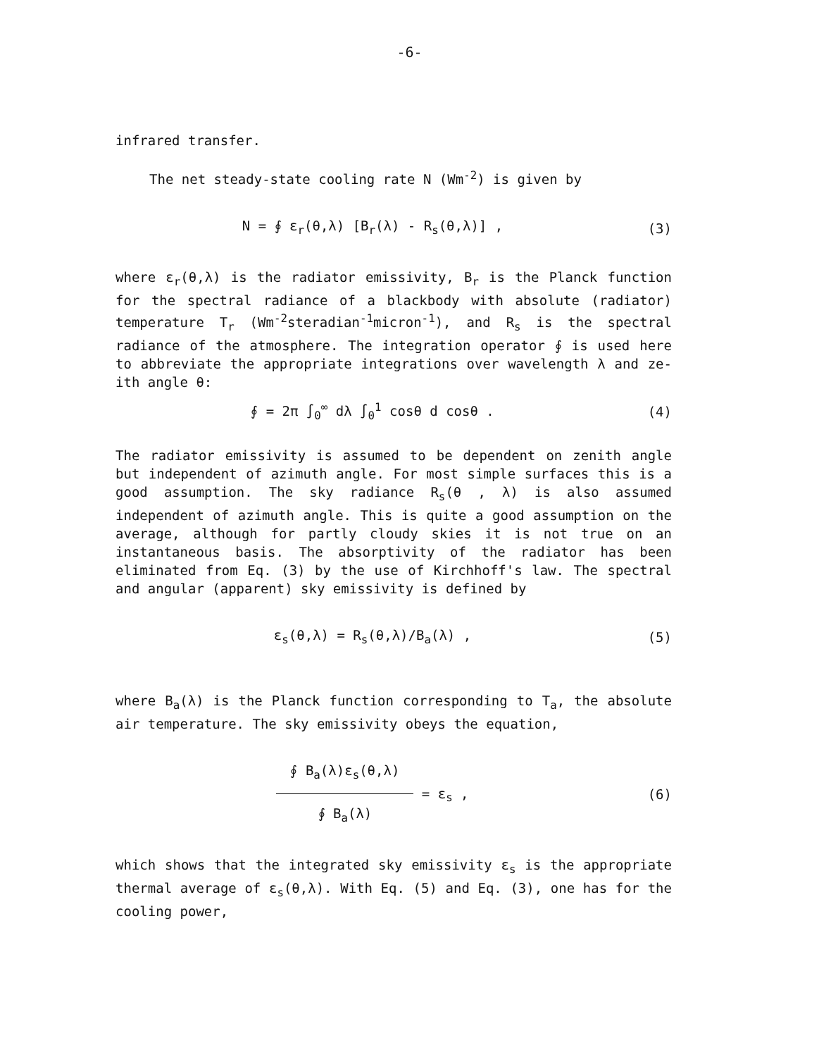-6-
infrared transfer.
The net steady-state cooling rate N (Wm<sup>-2</sup>) is given by
N = ∮ ε<sub>r</sub>(θ,λ) [B<sub>r</sub>(λ) - R<sub>s</sub>(θ,λ)] , (3)
where ε<sub>r</sub>(θ,λ) is the radiator emissivity, B<sub>r</sub> is the Planck function for the spectral radiance of a blackbody with absolute (radiator) temperature T<sub>r</sub> (Wm<sup>-2</sup>steradian<sup>-1</sup>micron<sup>-1</sup>), and R<sub>s</sub> is the spectral radiance of the atmosphere. The integration operator ∮ is used here to abbreviate the appropriate integrations over wavelength λ and ze-ith angle θ:
∮ = 2π ∫<sub>0</sub><sup>∞</sup> dλ ∫<sub>0</sub><sup>1</sup> cosθ d cosθ . (4)
The radiator emissivity is assumed to be dependent on zenith angle but independent of azimuth angle. For most simple surfaces this is a good assumption. The sky radiance R<sub>s</sub>(θ , λ) is also assumed independent of azimuth angle. This is quite a good assumption on the average, although for partly cloudy skies it is not true on an instantaneous basis. The absorptivity of the radiator has been eliminated from Eq. (3) by the use of Kirchhoff's law. The spectral and angular (apparent) sky emissivity is defined by
ε<sub>s</sub>(θ,λ) = R<sub>s</sub>(θ,λ)/B<sub>a</sub>(λ) , (5)
where B<sub>a</sub>(λ) is the Planck function corresponding to T<sub>a</sub>, the absolute air temperature. The sky emissivity obeys the equation,
∮ B<sub>a</sub>(λ)ε<sub>s</sub>(θ,λ)
∮ B<sub>a</sub>(λ)
= ε<sub>s</sub> , (6)
which shows that the integrated sky emissivity ε<sub>s</sub> is the appropriate thermal average of ε<sub>s</sub>(θ,λ). With Eq. (5) and Eq. (3), one has for the cooling power,